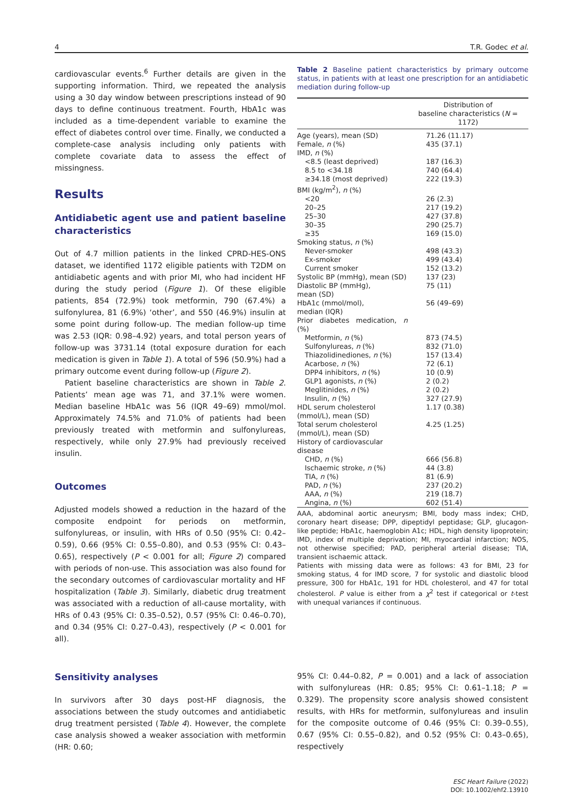4 T.R. Godec et al.
cardiovascular events.<sup>6</sup> Further details are given in the supporting information. Third, we repeated the analysis using a 30 day window between prescriptions instead of 90 days to define continuous treatment. Fourth, HbA1c was included as a time-dependent variable to examine the effect of diabetes control over time. Finally, we conducted a complete-case analysis including only patients with complete covariate data to assess the effect of missingness.
Results
Antidiabetic agent use and patient baseline characteristics
Out of 4.7 million patients in the linked CPRD-HES-ONS dataset, we identified 1172 eligible patients with T2DM on antidiabetic agents and with prior MI, who had incident HF during the study period (Figure 1). Of these eligible patients, 854 (72.9%) took metformin, 790 (67.4%) a sulfonylurea, 81 (6.9%) ‘other’, and 550 (46.9%) insulin at some point during follow-up. The median follow-up time was 2.53 (IQR: 0.98–4.92) years, and total person years of follow-up was 3731.14 (total exposure duration for each medication is given in Table 1). A total of 596 (50.9%) had a primary outcome event during follow-up (Figure 2).
Patient baseline characteristics are shown in Table 2. Patients’ mean age was 71, and 37.1% were women. Median baseline HbA1c was 56 (IQR 49–69) mmol/mol. Approximately 74.5% and 71.0% of patients had been previously treated with metformin and sulfonylureas, respectively, while only 27.9% had previously received insulin.
Outcomes
Adjusted models showed a reduction in the hazard of the composite endpoint for periods on metformin, sulfonylureas, or insulin, with HRs of 0.50 (95% CI: 0.42–0.59), 0.66 (95% CI: 0.55–0.80), and 0.53 (95% CI: 0.43–0.65), respectively (P < 0.001 for all; Figure 2) compared with periods of non-use. This association was also found for the secondary outcomes of cardiovascular mortality and HF hospitalization (Table 3). Similarly, diabetic drug treatment was associated with a reduction of all-cause mortality, with HRs of 0.43 (95% CI: 0.35–0.52), 0.57 (95% CI: 0.46–0.70), and 0.34 (95% CI: 0.27–0.43), respectively (P < 0.001 for all).
Table 2 Baseline patient characteristics by primary outcome status, in patients with at least one prescription for an antidiabetic mediation during follow-up
| | Distribution of baseline characteristics ( N = 1172) |
| --- | --- |
| Age (years), mean (SD) | 71.26 (11.17) |
| Female, n (%) | 435 (37.1) |
| IMD, n (%) | |
| <8.5 (least deprived) | 187 (16.3) |
| 8.5 to <34.18 | 740 (64.4) |
| ≥34.18 (most deprived) | 222 (19.3) |
| BMI (kg/m<sup>2</sup>), n (%) | |
| <20 | 26 (2.3) |
| 20–25 | 217 (19.2) |
| 25–30 | 427 (37.8) |
| 30–35 | 290 (25.7) |
| ≥35 | 169 (15.0) |
| Smoking status, n (%) | |
| Never-smoker | 498 (43.3) |
| Ex-smoker | 499 (43.4) |
| Current smoker | 152 (13.2) |
| Systolic BP (mmHg), mean (SD) | 137 (23) |
| Diastolic BP (mmHg), mean (SD) | 75 (11) |
| HbA1c (mmol/mol), median (IQR) | 56 (49–69) |
| Prior diabetes medication, n (%) | |
| Metformin, n (%) | 873 (74.5) |
| Sulfonylureas, n (%) | 832 (71.0) |
| Thiazolidinediones, n (%) | 157 (13.4) |
| Acarbose, n (%) | 72 (6.1) |
| DPP4 inhibitors, n (%) | 10 (0.9) |
| GLP1 agonists, n (%) | 2 (0.2) |
| Meglitinides, n (%) | 2 (0.2) |
| Insulin, n (%) | 327 (27.9) |
| HDL serum cholesterol (mmol/L), mean (SD) | 1.17 (0.38) |
| Total serum cholesterol (mmol/L), mean (SD) | 4.25 (1.25) |
| History of cardiovascular disease | |
| CHD, n (%) | 666 (56.8) |
| Ischaemic stroke, n (%) | 44 (3.8) |
| TIA, n (%) | 81 (6.9) |
| PAD, n (%) | 237 (20.2) |
| AAA, n (%) | 219 (18.7) |
| Angina, n (%) | 602 (51.4) |
AAA, abdominal aortic aneurysm; BMI, body mass index; CHD, coronary heart disease; DPP, dipeptidyl peptidase; GLP, glucagon-like peptide; HbA1c, haemoglobin A1c; HDL, high density lipoprotein; IMD, index of multiple deprivation; MI, myocardial infarction; NOS, not otherwise specified; PAD, peripheral arterial disease; TIA, transient ischaemic attack.
Patients with missing data were as follows: 43 for BMI, 23 for smoking status, 4 for IMD score, 7 for systolic and diastolic blood pressure, 300 for HbA1c, 191 for HDL cholesterol, and 47 for total cholesterol. P value is either from a χ<sup>2</sup> test if categorical or t-test with unequal variances if continuous.
Sensitivity analyses
In survivors after 30 days post-HF diagnosis, the associations between the study outcomes and antidiabetic drug treatment persisted (Table 4). However, the complete case analysis showed a weaker association with metformin (HR: 0.60;
95% CI: 0.44–0.82, P = 0.001) and a lack of association with sulfonylureas (HR: 0.85; 95% CI: 0.61–1.18; P = 0.329). The propensity score analysis showed consistent results, with HRs for metformin, sulfonylureas and insulin for the composite outcome of 0.46 (95% CI: 0.39–0.55), 0.67 (95% CI: 0.55–0.82), and 0.52 (95% CI: 0.43–0.65), respectively
ESC Heart Failure (2022)
DOI: 10.1002/ehf2.13910